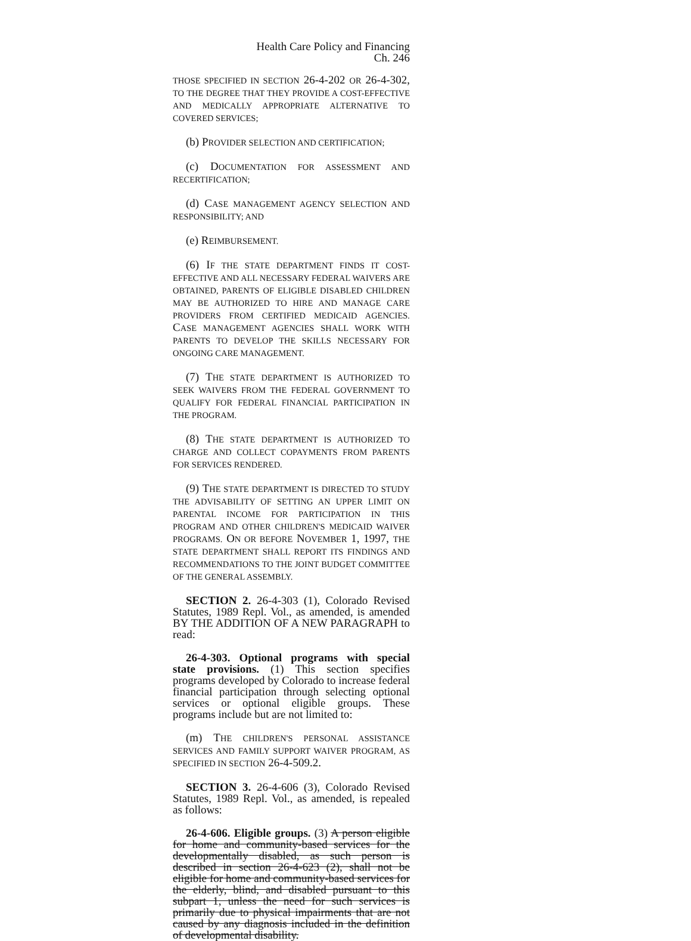Health Care Policy and Financing Ch. 246
THOSE SPECIFIED IN SECTION 26-4-202 OR 26-4-302, TO THE DEGREE THAT THEY PROVIDE A COST-EFFECTIVE AND MEDICALLY APPROPRIATE ALTERNATIVE TO COVERED SERVICES;
(b) PROVIDER SELECTION AND CERTIFICATION;
(c) DOCUMENTATION FOR ASSESSMENT AND RECERTIFICATION;
(d) CASE MANAGEMENT AGENCY SELECTION AND RESPONSIBILITY; AND
(e) REIMBURSEMENT.
(6) IF THE STATE DEPARTMENT FINDS IT COST-EFFECTIVE AND ALL NECESSARY FEDERAL WAIVERS ARE OBTAINED, PARENTS OF ELIGIBLE DISABLED CHILDREN MAY BE AUTHORIZED TO HIRE AND MANAGE CARE PROVIDERS FROM CERTIFIED MEDICAID AGENCIES. CASE MANAGEMENT AGENCIES SHALL WORK WITH PARENTS TO DEVELOP THE SKILLS NECESSARY FOR ONGOING CARE MANAGEMENT.
(7) THE STATE DEPARTMENT IS AUTHORIZED TO SEEK WAIVERS FROM THE FEDERAL GOVERNMENT TO QUALIFY FOR FEDERAL FINANCIAL PARTICIPATION IN THE PROGRAM.
(8) THE STATE DEPARTMENT IS AUTHORIZED TO CHARGE AND COLLECT COPAYMENTS FROM PARENTS FOR SERVICES RENDERED.
(9) THE STATE DEPARTMENT IS DIRECTED TO STUDY THE ADVISABILITY OF SETTING AN UPPER LIMIT ON PARENTAL INCOME FOR PARTICIPATION IN THIS PROGRAM AND OTHER CHILDREN'S MEDICAID WAIVER PROGRAMS. ON OR BEFORE NOVEMBER 1, 1997, THE STATE DEPARTMENT SHALL REPORT ITS FINDINGS AND RECOMMENDATIONS TO THE JOINT BUDGET COMMITTEE OF THE GENERAL ASSEMBLY.
SECTION 2. 26-4-303 (1), Colorado Revised Statutes, 1989 Repl. Vol., as amended, is amended BY THE ADDITION OF A NEW PARAGRAPH to read:
26-4-303. Optional programs with special state provisions. (1) This section specifies programs developed by Colorado to increase federal financial participation through selecting optional services or optional eligible groups. These programs include but are not limited to:
(m) THE CHILDREN'S PERSONAL ASSISTANCE SERVICES AND FAMILY SUPPORT WAIVER PROGRAM, AS SPECIFIED IN SECTION 26-4-509.2.
SECTION 3. 26-4-606 (3), Colorado Revised Statutes, 1989 Repl. Vol., as amended, is repealed as follows:
26-4-606. Eligible groups. (3) A person eligible for home and community-based services for the developmentally disabled, as such person is described in section 26-4-623 (2), shall not be eligible for home and community-based services for the elderly, blind, and disabled pursuant to this subpart 1, unless the need for such services is primarily due to physical impairments that are not caused by any diagnosis included in the definition of developmental disability.